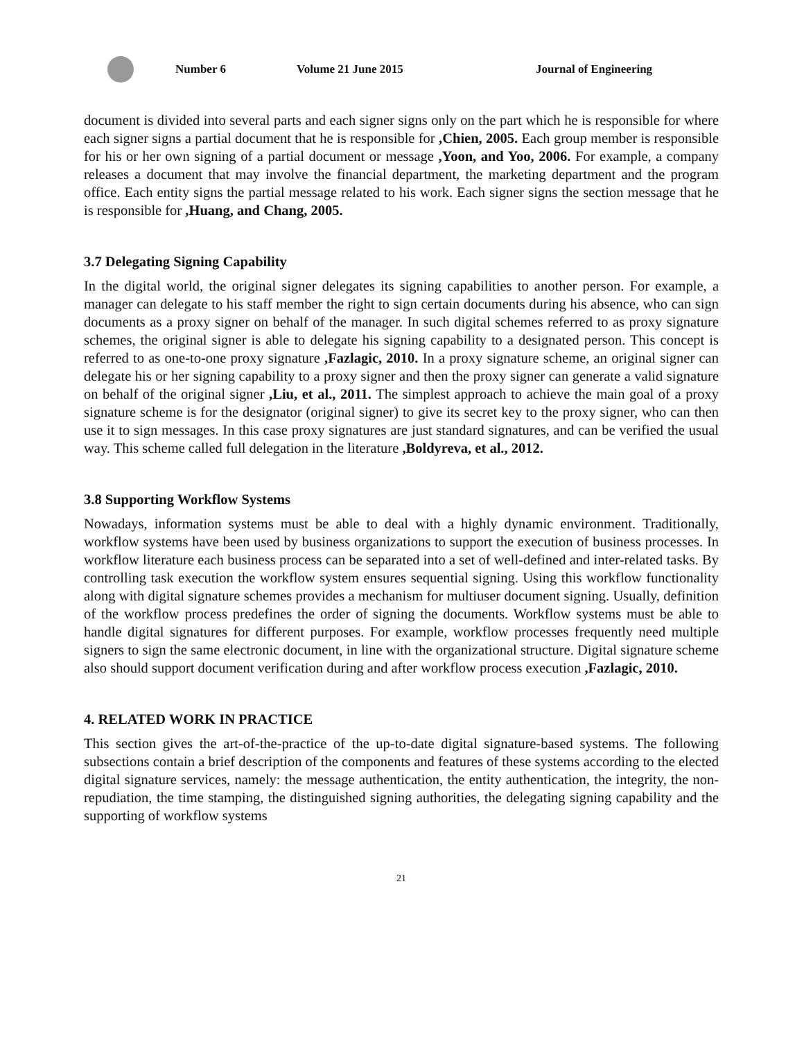Number 6 Volume 21 June 2015 Journal of Engineering
document is divided into several parts and each signer signs only on the part which he is responsible for where each signer signs a partial document that he is responsible for ,Chien, 2005. Each group member is responsible for his or her own signing of a partial document or message ,Yoon, and Yoo, 2006. For example, a company releases a document that may involve the financial department, the marketing department and the program office. Each entity signs the partial message related to his work. Each signer signs the section message that he is responsible for ,Huang, and Chang, 2005.
3.7 Delegating Signing Capability
In the digital world, the original signer delegates its signing capabilities to another person. For example, a manager can delegate to his staff member the right to sign certain documents during his absence, who can sign documents as a proxy signer on behalf of the manager. In such digital schemes referred to as proxy signature schemes, the original signer is able to delegate his signing capability to a designated person. This concept is referred to as one-to-one proxy signature ,Fazlagic, 2010. In a proxy signature scheme, an original signer can delegate his or her signing capability to a proxy signer and then the proxy signer can generate a valid signature on behalf of the original signer ,Liu, et al., 2011. The simplest approach to achieve the main goal of a proxy signature scheme is for the designator (original signer) to give its secret key to the proxy signer, who can then use it to sign messages. In this case proxy signatures are just standard signatures, and can be verified the usual way. This scheme called full delegation in the literature ,Boldyreva, et al., 2012.
3.8 Supporting Workflow Systems
Nowadays, information systems must be able to deal with a highly dynamic environment. Traditionally, workflow systems have been used by business organizations to support the execution of business processes. In workflow literature each business process can be separated into a set of well-defined and inter-related tasks. By controlling task execution the workflow system ensures sequential signing. Using this workflow functionality along with digital signature schemes provides a mechanism for multiuser document signing. Usually, definition of the workflow process predefines the order of signing the documents. Workflow systems must be able to handle digital signatures for different purposes. For example, workflow processes frequently need multiple signers to sign the same electronic document, in line with the organizational structure. Digital signature scheme also should support document verification during and after workflow process execution ,Fazlagic, 2010.
4. RELATED WORK IN PRACTICE
This section gives the art-of-the-practice of the up-to-date digital signature-based systems. The following subsections contain a brief description of the components and features of these systems according to the elected digital signature services, namely: the message authentication, the entity authentication, the integrity, the non-repudiation, the time stamping, the distinguished signing authorities, the delegating signing capability and the supporting of workflow systems
21